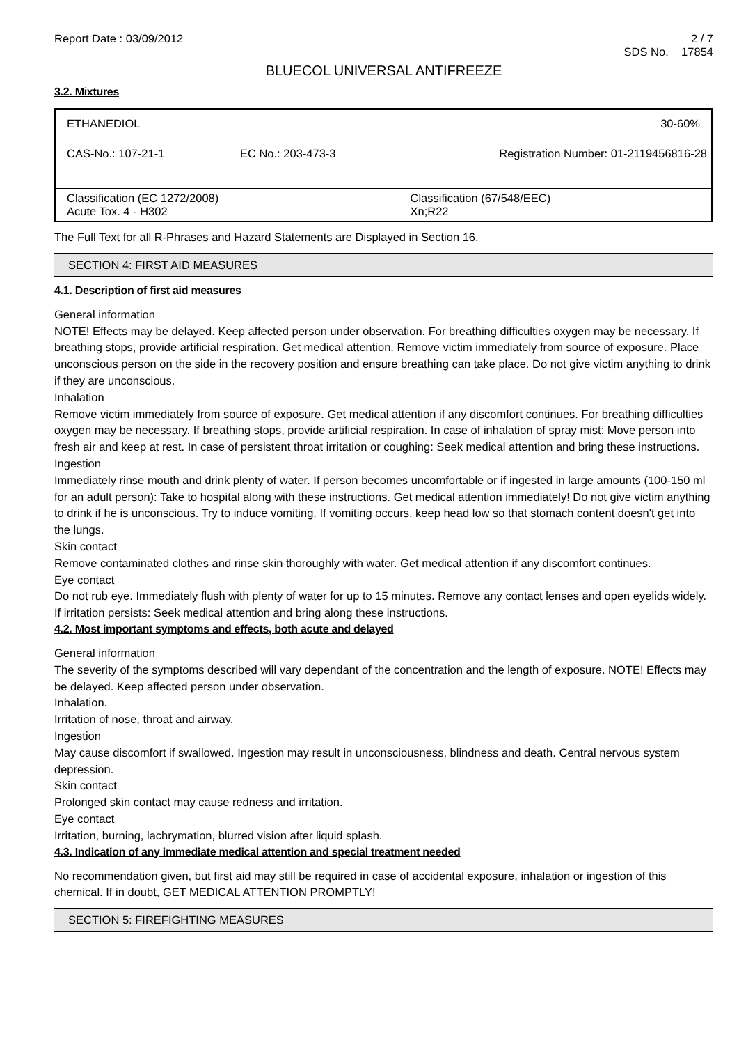Report Date : 03/09/2012
2 / 7
SDS No. 17854
BLUECOL UNIVERSAL ANTIFREEZE
3.2. Mixtures
| ETHANEDIOL | | 30-60% |
| CAS-No.: 107-21-1 | EC No.: 203-473-3 | Registration Number: 01-2119456816-28 |
| Classification (EC 1272/2008) Acute Tox. 4 - H302 | | Classification (67/548/EEC) Xn;R22 |
The Full Text for all R-Phrases and Hazard Statements are Displayed in Section 16.
SECTION 4: FIRST AID MEASURES
4.1. Description of first aid measures
General information
NOTE! Effects may be delayed. Keep affected person under observation. For breathing difficulties oxygen may be necessary. If breathing stops, provide artificial respiration. Get medical attention. Remove victim immediately from source of exposure. Place unconscious person on the side in the recovery position and ensure breathing can take place. Do not give victim anything to drink if they are unconscious.
Inhalation
Remove victim immediately from source of exposure. Get medical attention if any discomfort continues. For breathing difficulties oxygen may be necessary. If breathing stops, provide artificial respiration. In case of inhalation of spray mist: Move person into fresh air and keep at rest. In case of persistent throat irritation or coughing: Seek medical attention and bring these instructions.
Ingestion
Immediately rinse mouth and drink plenty of water. If person becomes uncomfortable or if ingested in large amounts (100-150 ml for an adult person): Take to hospital along with these instructions. Get medical attention immediately! Do not give victim anything to drink if he is unconscious. Try to induce vomiting. If vomiting occurs, keep head low so that stomach content doesn't get into the lungs.
Skin contact
Remove contaminated clothes and rinse skin thoroughly with water. Get medical attention if any discomfort continues.
Eye contact
Do not rub eye. Immediately flush with plenty of water for up to 15 minutes. Remove any contact lenses and open eyelids widely. If irritation persists: Seek medical attention and bring along these instructions.
4.2. Most important symptoms and effects, both acute and delayed
General information
The severity of the symptoms described will vary dependant of the concentration and the length of exposure. NOTE! Effects may be delayed. Keep affected person under observation.
Inhalation.
Irritation of nose, throat and airway.
Ingestion
May cause discomfort if swallowed. Ingestion may result in unconsciousness, blindness and death. Central nervous system depression.
Skin contact
Prolonged skin contact may cause redness and irritation.
Eye contact
Irritation, burning, lachrymation, blurred vision after liquid splash.
4.3. Indication of any immediate medical attention and special treatment needed
No recommendation given, but first aid may still be required in case of accidental exposure, inhalation or ingestion of this chemical. If in doubt, GET MEDICAL ATTENTION PROMPTLY!
SECTION 5: FIREFIGHTING MEASURES